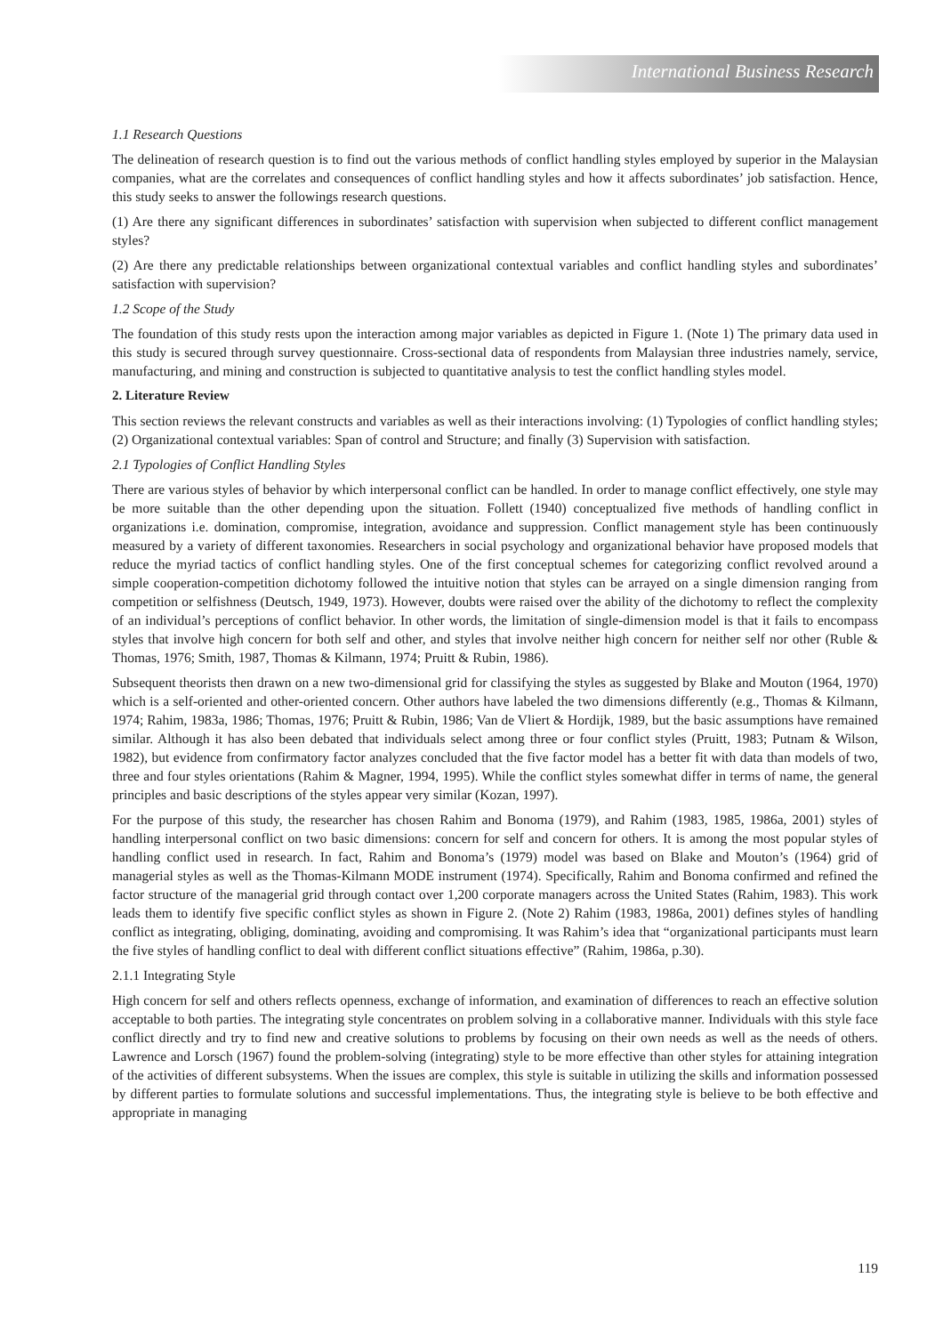International Business Research
1.1 Research Questions
The delineation of research question is to find out the various methods of conflict handling styles employed by superior in the Malaysian companies, what are the correlates and consequences of conflict handling styles and how it affects subordinates’ job satisfaction. Hence, this study seeks to answer the followings research questions.
(1) Are there any significant differences in subordinates’ satisfaction with supervision when subjected to different conflict management styles?
(2) Are there any predictable relationships between organizational contextual variables and conflict handling styles and subordinates’ satisfaction with supervision?
1.2 Scope of the Study
The foundation of this study rests upon the interaction among major variables as depicted in Figure 1. (Note 1) The primary data used in this study is secured through survey questionnaire. Cross-sectional data of respondents from Malaysian three industries namely, service, manufacturing, and mining and construction is subjected to quantitative analysis to test the conflict handling styles model.
2. Literature Review
This section reviews the relevant constructs and variables as well as their interactions involving: (1) Typologies of conflict handling styles; (2) Organizational contextual variables: Span of control and Structure; and finally (3) Supervision with satisfaction.
2.1 Typologies of Conflict Handling Styles
There are various styles of behavior by which interpersonal conflict can be handled. In order to manage conflict effectively, one style may be more suitable than the other depending upon the situation. Follett (1940) conceptualized five methods of handling conflict in organizations i.e. domination, compromise, integration, avoidance and suppression. Conflict management style has been continuously measured by a variety of different taxonomies. Researchers in social psychology and organizational behavior have proposed models that reduce the myriad tactics of conflict handling styles. One of the first conceptual schemes for categorizing conflict revolved around a simple cooperation-competition dichotomy followed the intuitive notion that styles can be arrayed on a single dimension ranging from competition or selfishness (Deutsch, 1949, 1973). However, doubts were raised over the ability of the dichotomy to reflect the complexity of an individual’s perceptions of conflict behavior. In other words, the limitation of single-dimension model is that it fails to encompass styles that involve high concern for both self and other, and styles that involve neither high concern for neither self nor other (Ruble & Thomas, 1976; Smith, 1987, Thomas & Kilmann, 1974; Pruitt & Rubin, 1986).
Subsequent theorists then drawn on a new two-dimensional grid for classifying the styles as suggested by Blake and Mouton (1964, 1970) which is a self-oriented and other-oriented concern. Other authors have labeled the two dimensions differently (e.g., Thomas & Kilmann, 1974; Rahim, 1983a, 1986; Thomas, 1976; Pruitt & Rubin, 1986; Van de Vliert & Hordijk, 1989, but the basic assumptions have remained similar. Although it has also been debated that individuals select among three or four conflict styles (Pruitt, 1983; Putnam & Wilson, 1982), but evidence from confirmatory factor analyzes concluded that the five factor model has a better fit with data than models of two, three and four styles orientations (Rahim & Magner, 1994, 1995). While the conflict styles somewhat differ in terms of name, the general principles and basic descriptions of the styles appear very similar (Kozan, 1997).
For the purpose of this study, the researcher has chosen Rahim and Bonoma (1979), and Rahim (1983, 1985, 1986a, 2001) styles of handling interpersonal conflict on two basic dimensions: concern for self and concern for others. It is among the most popular styles of handling conflict used in research. In fact, Rahim and Bonoma’s (1979) model was based on Blake and Mouton’s (1964) grid of managerial styles as well as the Thomas-Kilmann MODE instrument (1974). Specifically, Rahim and Bonoma confirmed and refined the factor structure of the managerial grid through contact over 1,200 corporate managers across the United States (Rahim, 1983). This work leads them to identify five specific conflict styles as shown in Figure 2. (Note 2) Rahim (1983, 1986a, 2001) defines styles of handling conflict as integrating, obliging, dominating, avoiding and compromising. It was Rahim’s idea that “organizational participants must learn the five styles of handling conflict to deal with different conflict situations effective” (Rahim, 1986a, p.30).
2.1.1 Integrating Style
High concern for self and others reflects openness, exchange of information, and examination of differences to reach an effective solution acceptable to both parties. The integrating style concentrates on problem solving in a collaborative manner. Individuals with this style face conflict directly and try to find new and creative solutions to problems by focusing on their own needs as well as the needs of others. Lawrence and Lorsch (1967) found the problem-solving (integrating) style to be more effective than other styles for attaining integration of the activities of different subsystems. When the issues are complex, this style is suitable in utilizing the skills and information possessed by different parties to formulate solutions and successful implementations. Thus, the integrating style is believe to be both effective and appropriate in managing
119